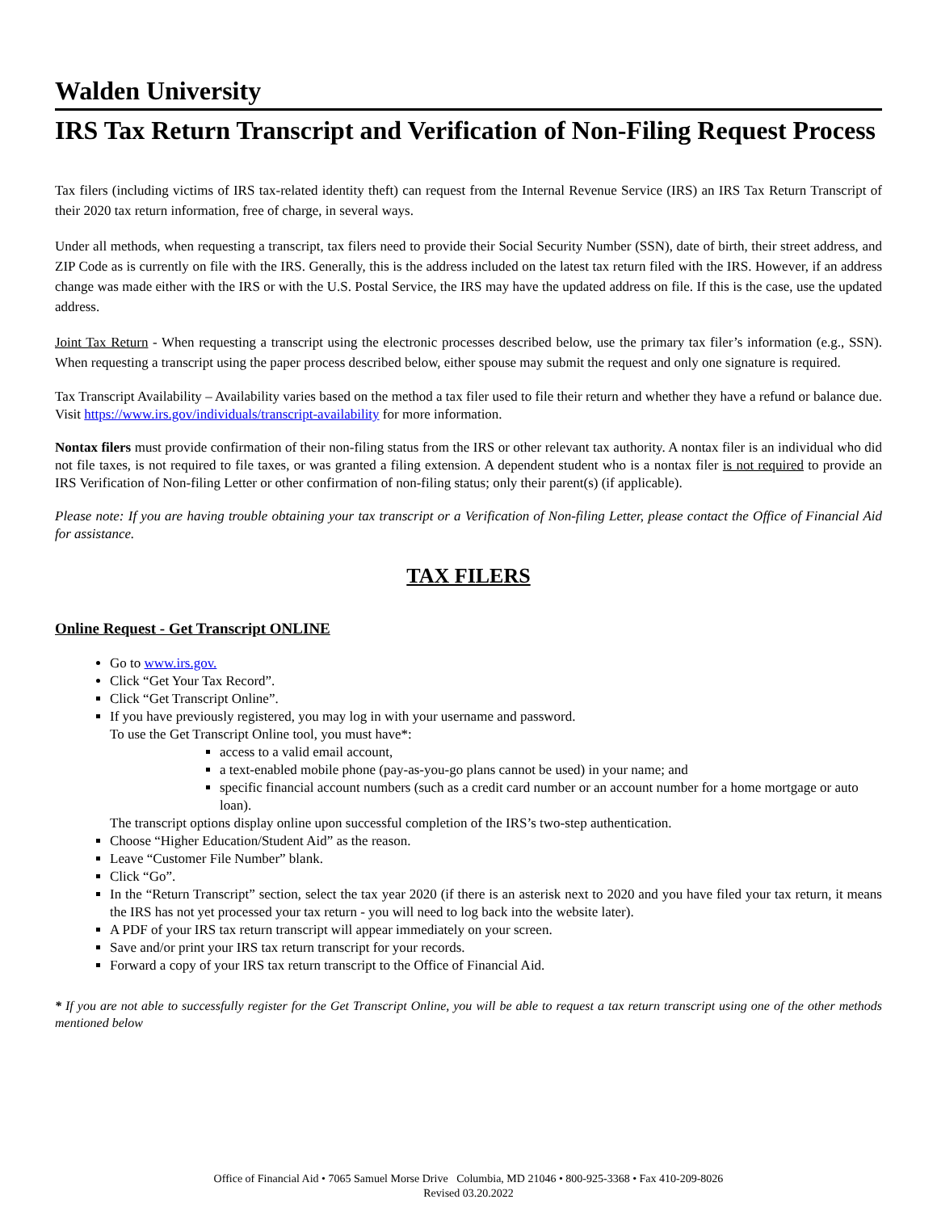Walden University
IRS Tax Return Transcript and Verification of Non-Filing Request Process
Tax filers (including victims of IRS tax-related identity theft) can request from the Internal Revenue Service (IRS) an IRS Tax Return Transcript of their 2020 tax return information, free of charge, in several ways.
Under all methods, when requesting a transcript, tax filers need to provide their Social Security Number (SSN), date of birth, their street address, and ZIP Code as is currently on file with the IRS. Generally, this is the address included on the latest tax return filed with the IRS. However, if an address change was made either with the IRS or with the U.S. Postal Service, the IRS may have the updated address on file. If this is the case, use the updated address.
Joint Tax Return - When requesting a transcript using the electronic processes described below, use the primary tax filer’s information (e.g., SSN). When requesting a transcript using the paper process described below, either spouse may submit the request and only one signature is required.
Tax Transcript Availability – Availability varies based on the method a tax filer used to file their return and whether they have a refund or balance due. Visit https://www.irs.gov/individuals/transcript-availability for more information.
Nontax filers must provide confirmation of their non-filing status from the IRS or other relevant tax authority. A nontax filer is an individual who did not file taxes, is not required to file taxes, or was granted a filing extension. A dependent student who is a nontax filer is not required to provide an IRS Verification of Non-filing Letter or other confirmation of non-filing status; only their parent(s) (if applicable).
Please note: If you are having trouble obtaining your tax transcript or a Verification of Non-filing Letter, please contact the Office of Financial Aid for assistance.
TAX FILERS
Online Request - Get Transcript ONLINE
Go to www.irs.gov.
Click “Get Your Tax Record”.
Click “Get Transcript Online”.
If you have previously registered, you may log in with your username and password.
To use the Get Transcript Online tool, you must have*:
access to a valid email account,
a text-enabled mobile phone (pay-as-you-go plans cannot be used) in your name; and
specific financial account numbers (such as a credit card number or an account number for a home mortgage or auto loan).
The transcript options display online upon successful completion of the IRS’s two-step authentication.
Choose “Higher Education/Student Aid” as the reason.
Leave “Customer File Number” blank.
Click “Go”.
In the “Return Transcript” section, select the tax year 2020 (if there is an asterisk next to 2020 and you have filed your tax return, it means the IRS has not yet processed your tax return - you will need to log back into the website later).
A PDF of your IRS tax return transcript will appear immediately on your screen.
Save and/or print your IRS tax return transcript for your records.
Forward a copy of your IRS tax return transcript to the Office of Financial Aid.
* If you are not able to successfully register for the Get Transcript Online, you will be able to request a tax return transcript using one of the other methods mentioned below
Office of Financial Aid • 7065 Samuel Morse Drive Columbia, MD 21046 • 800-925-3368 • Fax 410-209-8026
Revised 03.20.2022